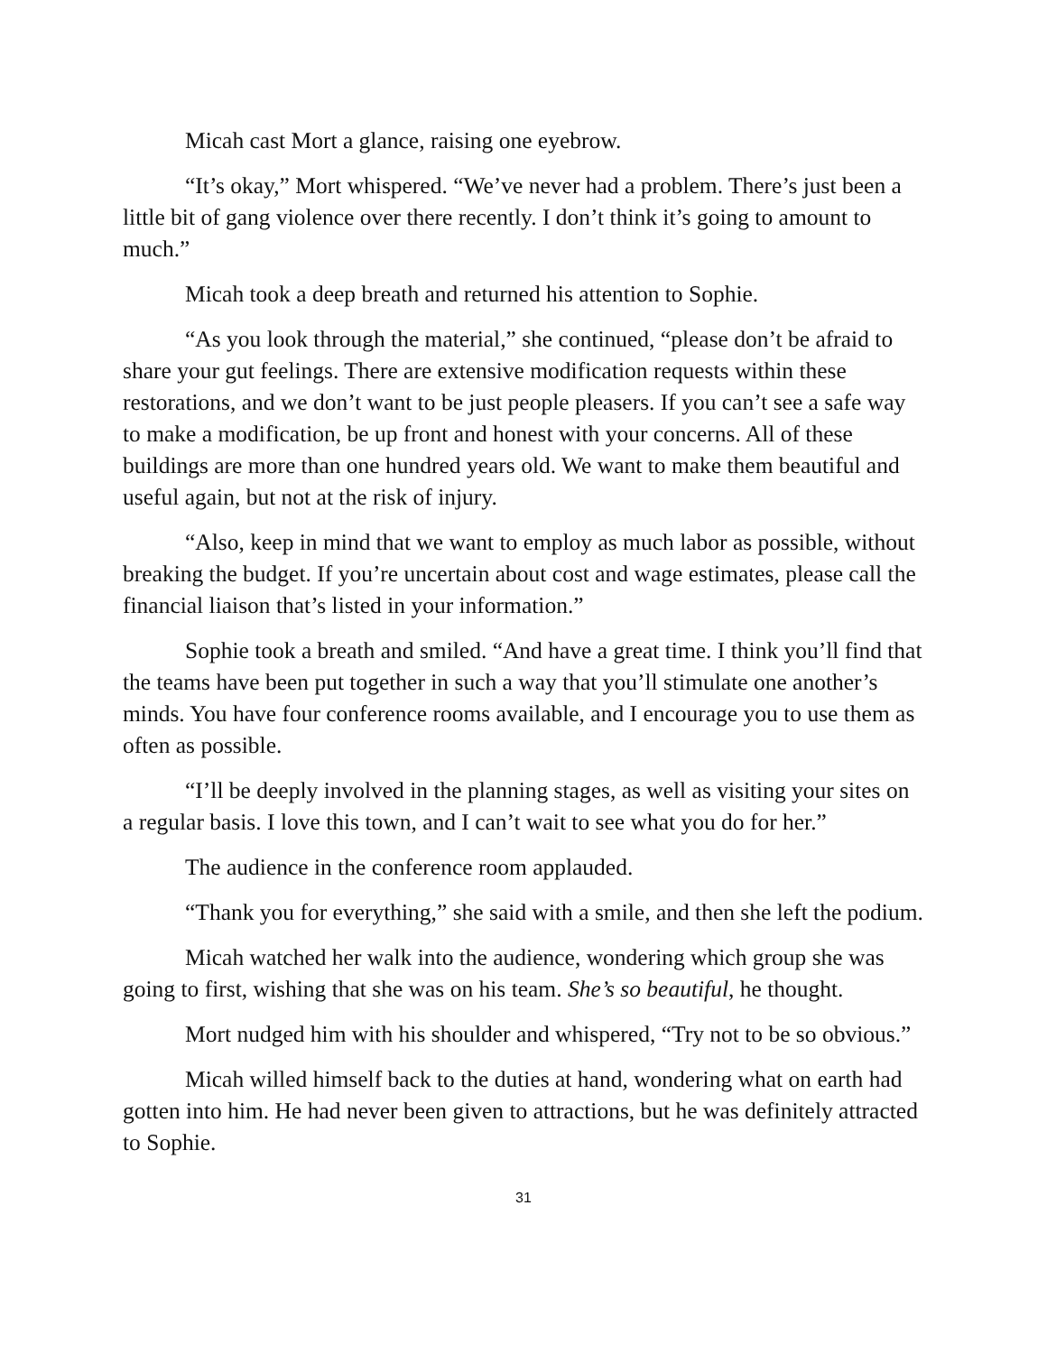Micah cast Mort a glance, raising one eyebrow.
“It’s okay,” Mort whispered. “We’ve never had a problem. There’s just been a little bit of gang violence over there recently. I don’t think it’s going to amount to much.”
Micah took a deep breath and returned his attention to Sophie.
“As you look through the material,” she continued, “please don’t be afraid to share your gut feelings. There are extensive modification requests within these restorations, and we don’t want to be just people pleasers. If you can’t see a safe way to make a modification, be up front and honest with your concerns. All of these buildings are more than one hundred years old. We want to make them beautiful and useful again, but not at the risk of injury.
“Also, keep in mind that we want to employ as much labor as possible, without breaking the budget. If you’re uncertain about cost and wage estimates, please call the financial liaison that’s listed in your information.”
Sophie took a breath and smiled. “And have a great time. I think you’ll find that the teams have been put together in such a way that you’ll stimulate one another’s minds. You have four conference rooms available, and I encourage you to use them as often as possible.
“I’ll be deeply involved in the planning stages, as well as visiting your sites on a regular basis. I love this town, and I can’t wait to see what you do for her.”
The audience in the conference room applauded.
“Thank you for everything,” she said with a smile, and then she left the podium.
Micah watched her walk into the audience, wondering which group she was going to first, wishing that she was on his team. She’s so beautiful, he thought.
Mort nudged him with his shoulder and whispered, “Try not to be so obvious.”
Micah willed himself back to the duties at hand, wondering what on earth had gotten into him. He had never been given to attractions, but he was definitely attracted to Sophie.
31